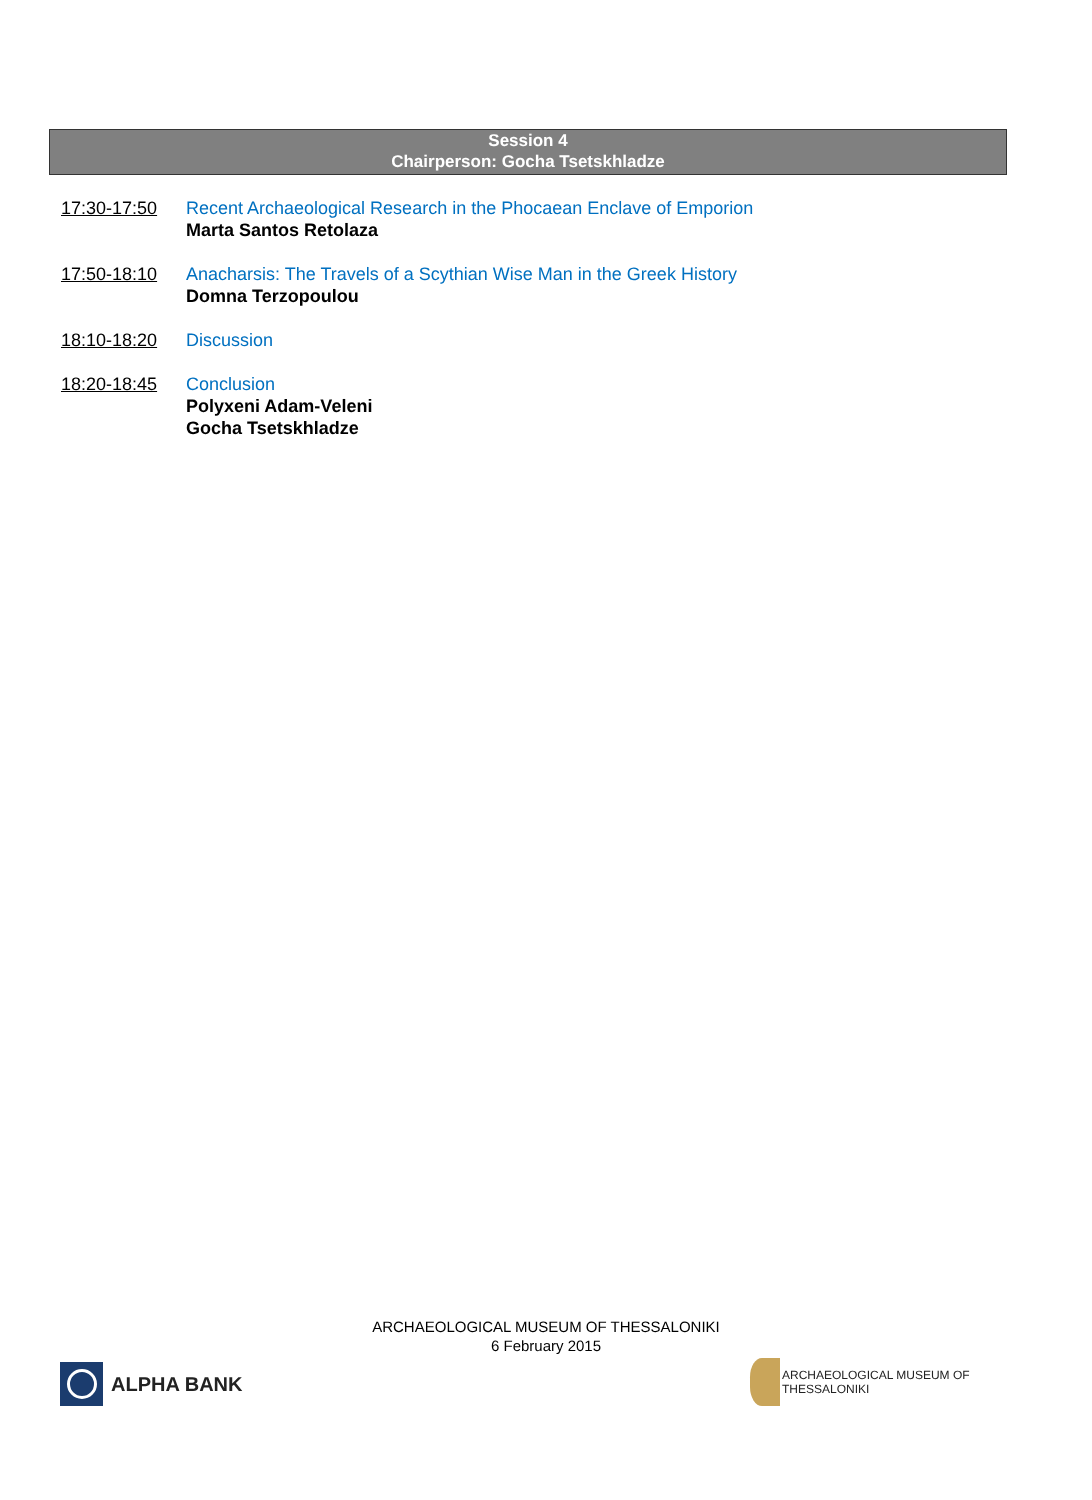Session 4
Chairperson: Gocha Tsetskhladze
17:30-17:50 Recent Archaeological Research in the Phocaean Enclave of Emporion
Marta Santos Retolaza
17:50-18:10 Anacharsis: The Travels of a Scythian Wise Man in the Greek History
Domna Terzopoulou
18:10-18:20 Discussion
18:20-18:45 Conclusion
Polyxeni Adam-Veleni
Gocha Tsetskhladze
ARCHAEOLOGICAL MUSEUM OF THESSALONIKI
6 February 2015
ALPHA BANK
ARCHAEOLOGICAL MUSEUM OF THESSALONIKI